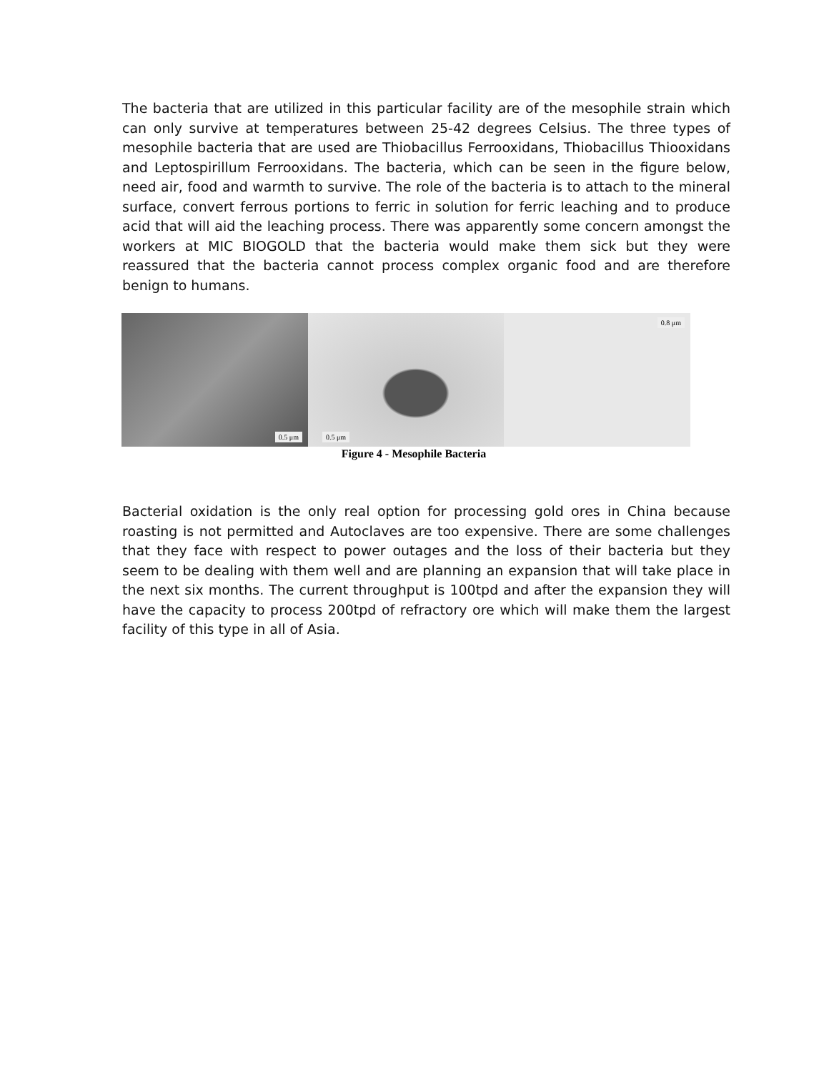The bacteria that are utilized in this particular facility are of the mesophile strain which can only survive at temperatures between 25-42 degrees Celsius. The three types of mesophile bacteria that are used are Thiobacillus Ferrooxidans, Thiobacillus Thiooxidans and Leptospirillum Ferrooxidans. The bacteria, which can be seen in the figure below, need air, food and warmth to survive. The role of the bacteria is to attach to the mineral surface, convert ferrous portions to ferric in solution for ferric leaching and to produce acid that will aid the leaching process. There was apparently some concern amongst the workers at MIC BIOGOLD that the bacteria would make them sick but they were reassured that the bacteria cannot process complex organic food and are therefore benign to humans.
0.5 μm
0.5 μm
0.8 μm
Figure 4 - Mesophile Bacteria
Bacterial oxidation is the only real option for processing gold ores in China because roasting is not permitted and Autoclaves are too expensive. There are some challenges that they face with respect to power outages and the loss of their bacteria but they seem to be dealing with them well and are planning an expansion that will take place in the next six months. The current throughput is 100tpd and after the expansion they will have the capacity to process 200tpd of refractory ore which will make them the largest facility of this type in all of Asia.